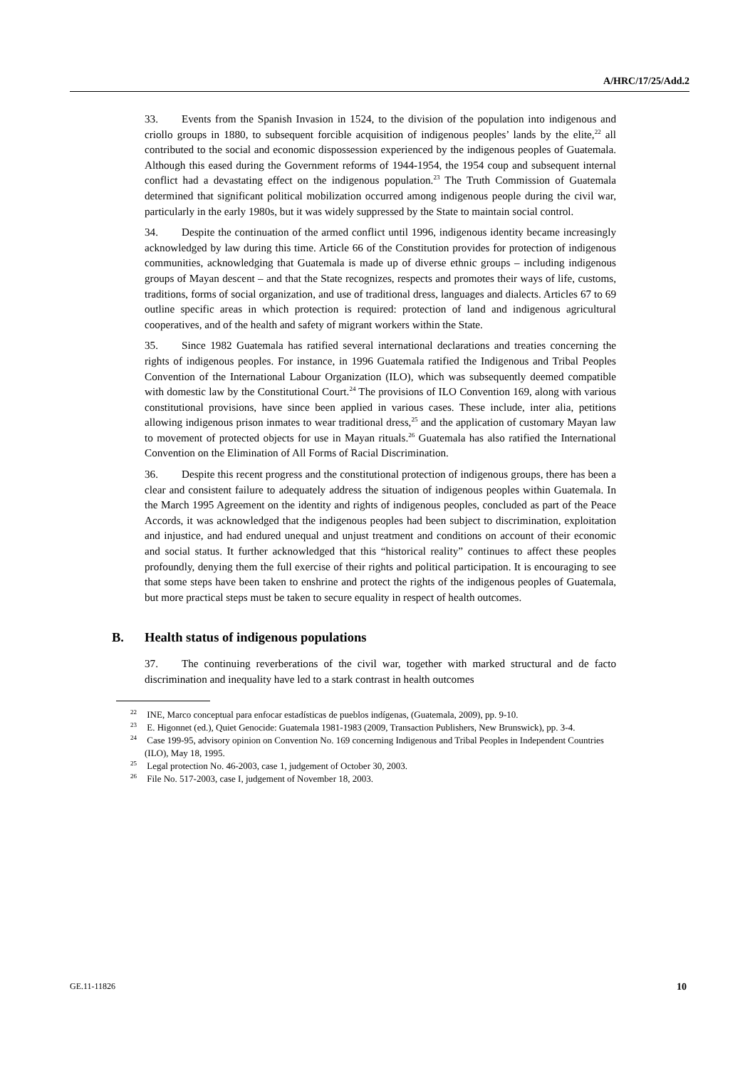A/HRC/17/25/Add.2
33. Events from the Spanish Invasion in 1524, to the division of the population into indigenous and criollo groups in 1880, to subsequent forcible acquisition of indigenous peoples’ lands by the elite,<sup>22</sup> all contributed to the social and economic dispossession experienced by the indigenous peoples of Guatemala. Although this eased during the Government reforms of 1944-1954, the 1954 coup and subsequent internal conflict had a devastating effect on the indigenous population.<sup>23</sup> The Truth Commission of Guatemala determined that significant political mobilization occurred among indigenous people during the civil war, particularly in the early 1980s, but it was widely suppressed by the State to maintain social control.
34. Despite the continuation of the armed conflict until 1996, indigenous identity became increasingly acknowledged by law during this time. Article 66 of the Constitution provides for protection of indigenous communities, acknowledging that Guatemala is made up of diverse ethnic groups – including indigenous groups of Mayan descent – and that the State recognizes, respects and promotes their ways of life, customs, traditions, forms of social organization, and use of traditional dress, languages and dialects. Articles 67 to 69 outline specific areas in which protection is required: protection of land and indigenous agricultural cooperatives, and of the health and safety of migrant workers within the State.
35. Since 1982 Guatemala has ratified several international declarations and treaties concerning the rights of indigenous peoples. For instance, in 1996 Guatemala ratified the Indigenous and Tribal Peoples Convention of the International Labour Organization (ILO), which was subsequently deemed compatible with domestic law by the Constitutional Court.<sup>24</sup> The provisions of ILO Convention 169, along with various constitutional provisions, have since been applied in various cases. These include, inter alia, petitions allowing indigenous prison inmates to wear traditional dress,<sup>25</sup> and the application of customary Mayan law to movement of protected objects for use in Mayan rituals.<sup>26</sup> Guatemala has also ratified the International Convention on the Elimination of All Forms of Racial Discrimination.
36. Despite this recent progress and the constitutional protection of indigenous groups, there has been a clear and consistent failure to adequately address the situation of indigenous peoples within Guatemala. In the March 1995 Agreement on the identity and rights of indigenous peoples, concluded as part of the Peace Accords, it was acknowledged that the indigenous peoples had been subject to discrimination, exploitation and injustice, and had endured unequal and unjust treatment and conditions on account of their economic and social status. It further acknowledged that this “historical reality” continues to affect these peoples profoundly, denying them the full exercise of their rights and political participation. It is encouraging to see that some steps have been taken to enshrine and protect the rights of the indigenous peoples of Guatemala, but more practical steps must be taken to secure equality in respect of health outcomes.
B. Health status of indigenous populations
37. The continuing reverberations of the civil war, together with marked structural and de facto discrimination and inequality have led to a stark contrast in health outcomes
<sup>22</sup> INE, Marco conceptual para enfocar estadísticas de pueblos indígenas, (Guatemala, 2009), pp. 9-10.
<sup>23</sup> E. Higonnet (ed.), Quiet Genocide: Guatemala 1981-1983 (2009, Transaction Publishers, New Brunswick), pp. 3-4.
<sup>24</sup> Case 199-95, advisory opinion on Convention No. 169 concerning Indigenous and Tribal Peoples in Independent Countries (ILO), May 18, 1995.
<sup>25</sup> Legal protection No. 46-2003, case 1, judgement of October 30, 2003.
<sup>26</sup> File No. 517-2003, case I, judgement of November 18, 2003.
GE.11-11826 10